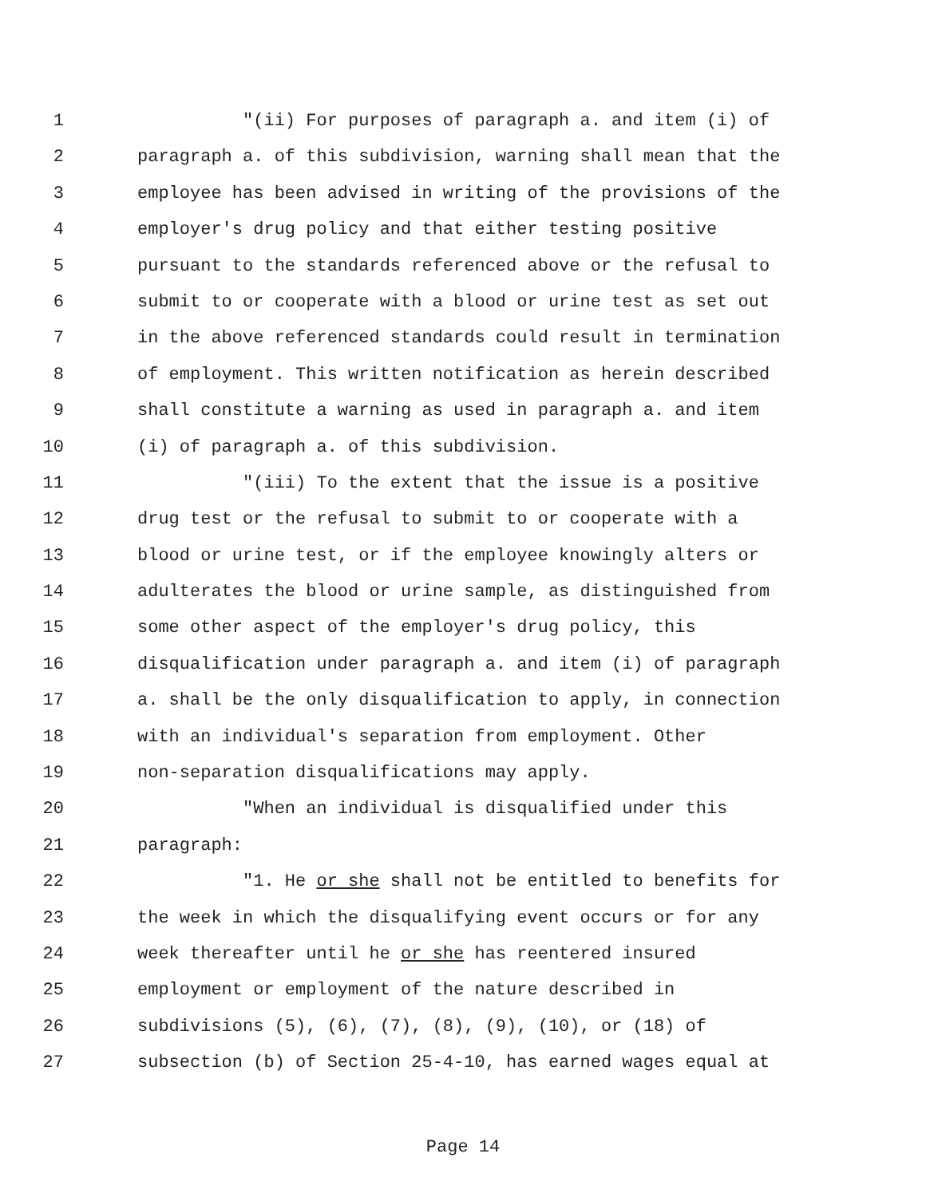1 "(ii) For purposes of paragraph a. and item (i) of
2 paragraph a. of this subdivision, warning shall mean that the
3 employee has been advised in writing of the provisions of the
4 employer's drug policy and that either testing positive
5 pursuant to the standards referenced above or the refusal to
6 submit to or cooperate with a blood or urine test as set out
7 in the above referenced standards could result in termination
8 of employment. This written notification as herein described
9 shall constitute a warning as used in paragraph a. and item
10 (i) of paragraph a. of this subdivision.
11 "(iii) To the extent that the issue is a positive
12 drug test or the refusal to submit to or cooperate with a
13 blood or urine test, or if the employee knowingly alters or
14 adulterates the blood or urine sample, as distinguished from
15 some other aspect of the employer's drug policy, this
16 disqualification under paragraph a. and item (i) of paragraph
17 a. shall be the only disqualification to apply, in connection
18 with an individual's separation from employment. Other
19 non-separation disqualifications may apply.
20 "When an individual is disqualified under this
21 paragraph:
22 "1. He or she shall not be entitled to benefits for
23 the week in which the disqualifying event occurs or for any
24 week thereafter until he or she has reentered insured
25 employment or employment of the nature described in
26 subdivisions (5), (6), (7), (8), (9), (10), or (18) of
27 subsection (b) of Section 25-4-10, has earned wages equal at
Page 14